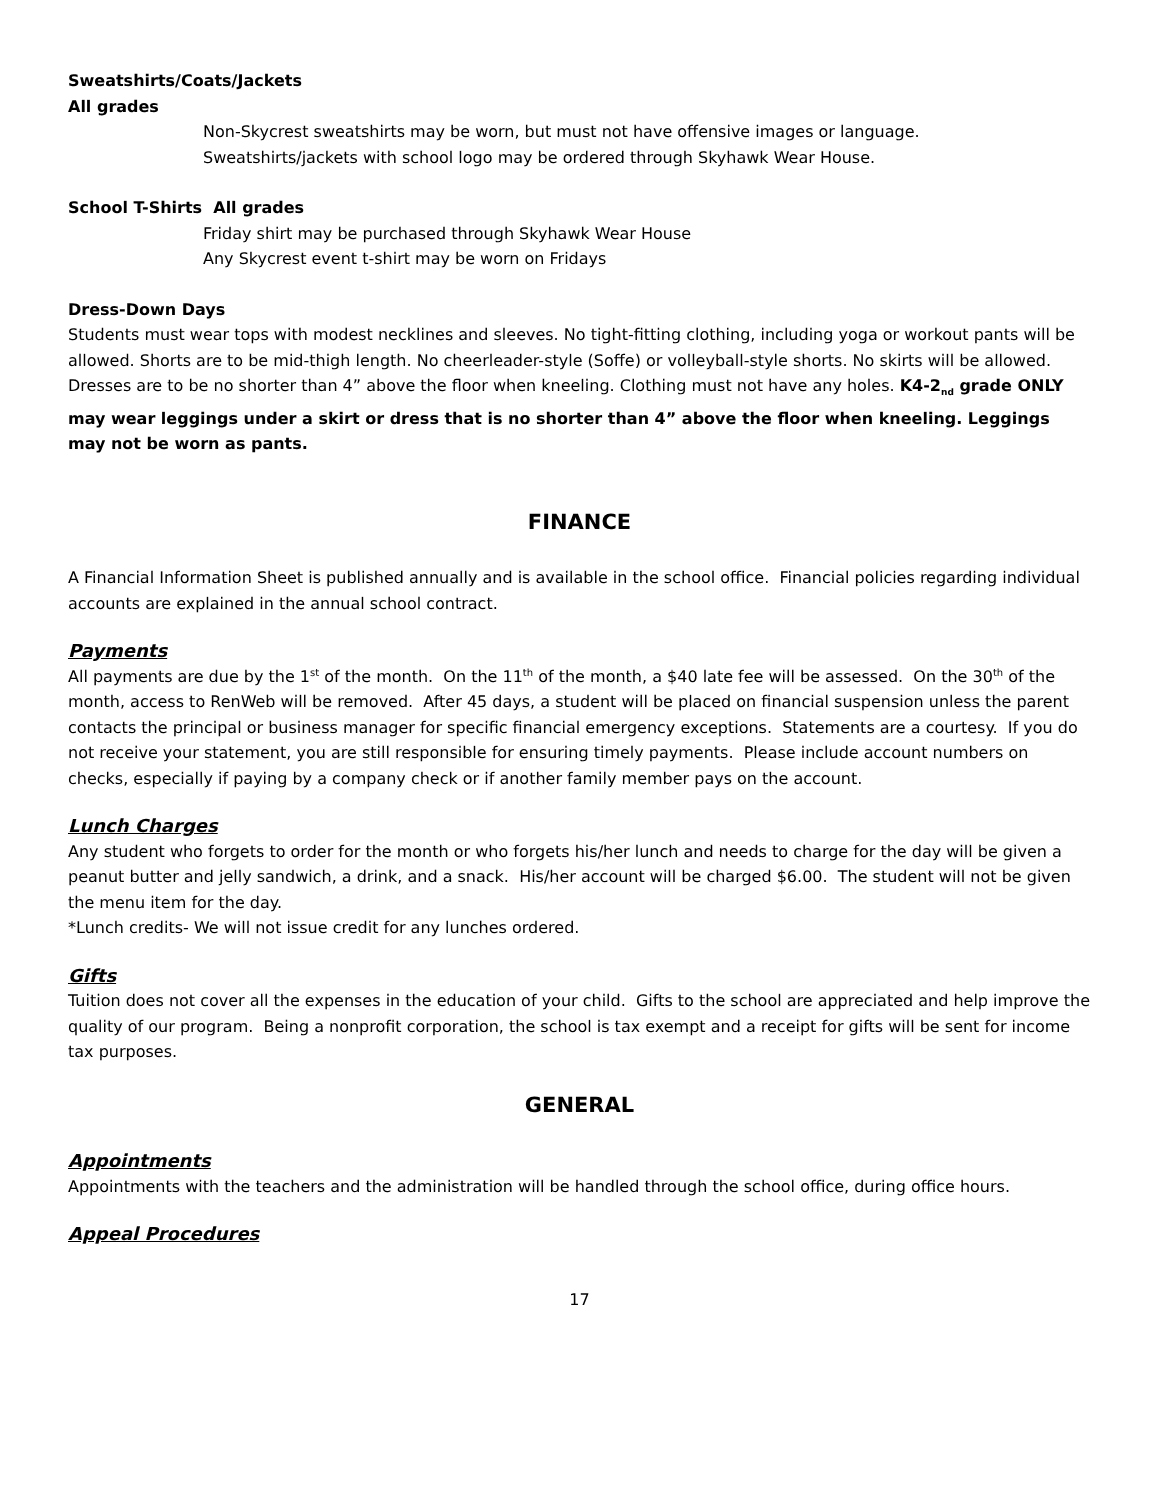Sweatshirts/Coats/Jackets
All grades
Non-Skycrest sweatshirts may be worn, but must not have offensive images or language.
Sweatshirts/jackets with school logo may be ordered through Skyhawk Wear House.
School T-Shirts All grades
Friday shirt may be purchased through Skyhawk Wear House
Any Skycrest event t-shirt may be worn on Fridays
Dress-Down Days
Students must wear tops with modest necklines and sleeves. No tight-fitting clothing, including yoga or workout pants will be allowed. Shorts are to be mid-thigh length. No cheerleader-style (Soffe) or volleyball-style shorts. No skirts will be allowed. Dresses are to be no shorter than 4” above the floor when kneeling. Clothing must not have any holes. K4-2<sub>nd</sub> grade ONLY may wear leggings under a skirt or dress that is no shorter than 4” above the floor when kneeling. Leggings may not be worn as pants.
FINANCE
A Financial Information Sheet is published annually and is available in the school office. Financial policies regarding individual accounts are explained in the annual school contract.
Payments
All payments are due by the 1<sup>st</sup> of the month. On the 11<sup>th</sup> of the month, a $40 late fee will be assessed. On the 30<sup>th</sup> of the month, access to RenWeb will be removed. After 45 days, a student will be placed on financial suspension unless the parent contacts the principal or business manager for specific financial emergency exceptions. Statements are a courtesy. If you do not receive your statement, you are still responsible for ensuring timely payments. Please include account numbers on checks, especially if paying by a company check or if another family member pays on the account.
Lunch Charges
Any student who forgets to order for the month or who forgets his/her lunch and needs to charge for the day will be given a peanut butter and jelly sandwich, a drink, and a snack. His/her account will be charged $6.00. The student will not be given the menu item for the day.
*Lunch credits- We will not issue credit for any lunches ordered.
Gifts
Tuition does not cover all the expenses in the education of your child. Gifts to the school are appreciated and help improve the quality of our program. Being a nonprofit corporation, the school is tax exempt and a receipt for gifts will be sent for income tax purposes.
GENERAL
Appointments
Appointments with the teachers and the administration will be handled through the school office, during office hours.
Appeal Procedures
17